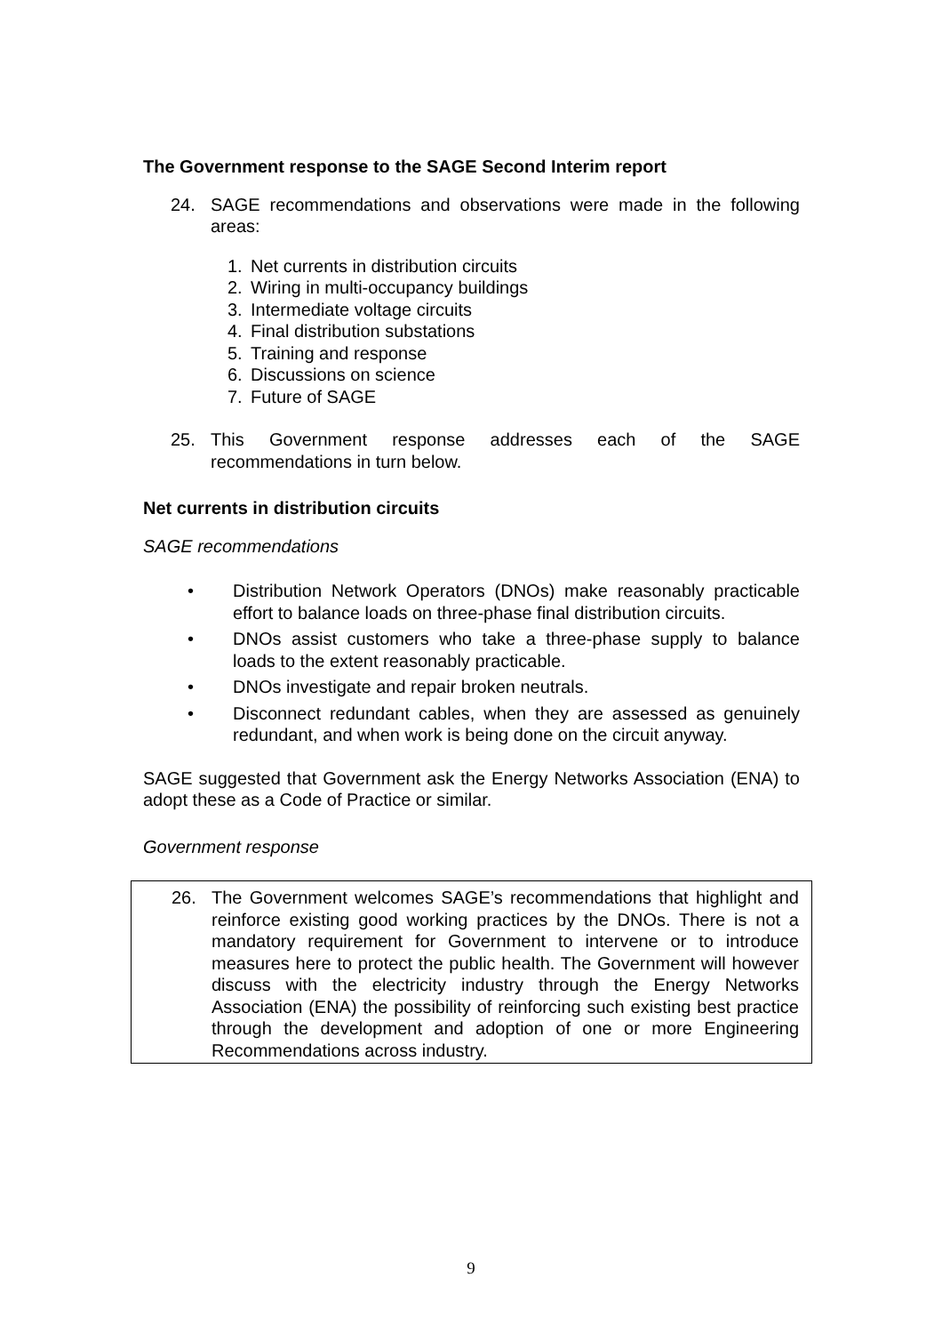The Government response to the SAGE Second Interim report
24. SAGE recommendations and observations were made in the following areas:
1. Net currents in distribution circuits
2. Wiring in multi-occupancy buildings
3. Intermediate voltage circuits
4. Final distribution substations
5. Training and response
6. Discussions on science
7. Future of SAGE
25. This Government response addresses each of the SAGE recommendations in turn below.
Net currents in distribution circuits
SAGE recommendations
• Distribution Network Operators (DNOs) make reasonably practicable effort to balance loads on three-phase final distribution circuits.
• DNOs assist customers who take a three-phase supply to balance loads to the extent reasonably practicable.
• DNOs investigate and repair broken neutrals.
• Disconnect redundant cables, when they are assessed as genuinely redundant, and when work is being done on the circuit anyway.
SAGE suggested that Government ask the Energy Networks Association (ENA) to adopt these as a Code of Practice or similar.
Government response
26. The Government welcomes SAGE’s recommendations that highlight and reinforce existing good working practices by the DNOs. There is not a mandatory requirement for Government to intervene or to introduce measures here to protect the public health. The Government will however discuss with the electricity industry through the Energy Networks Association (ENA) the possibility of reinforcing such existing best practice through the development and adoption of one or more Engineering Recommendations across industry.
9